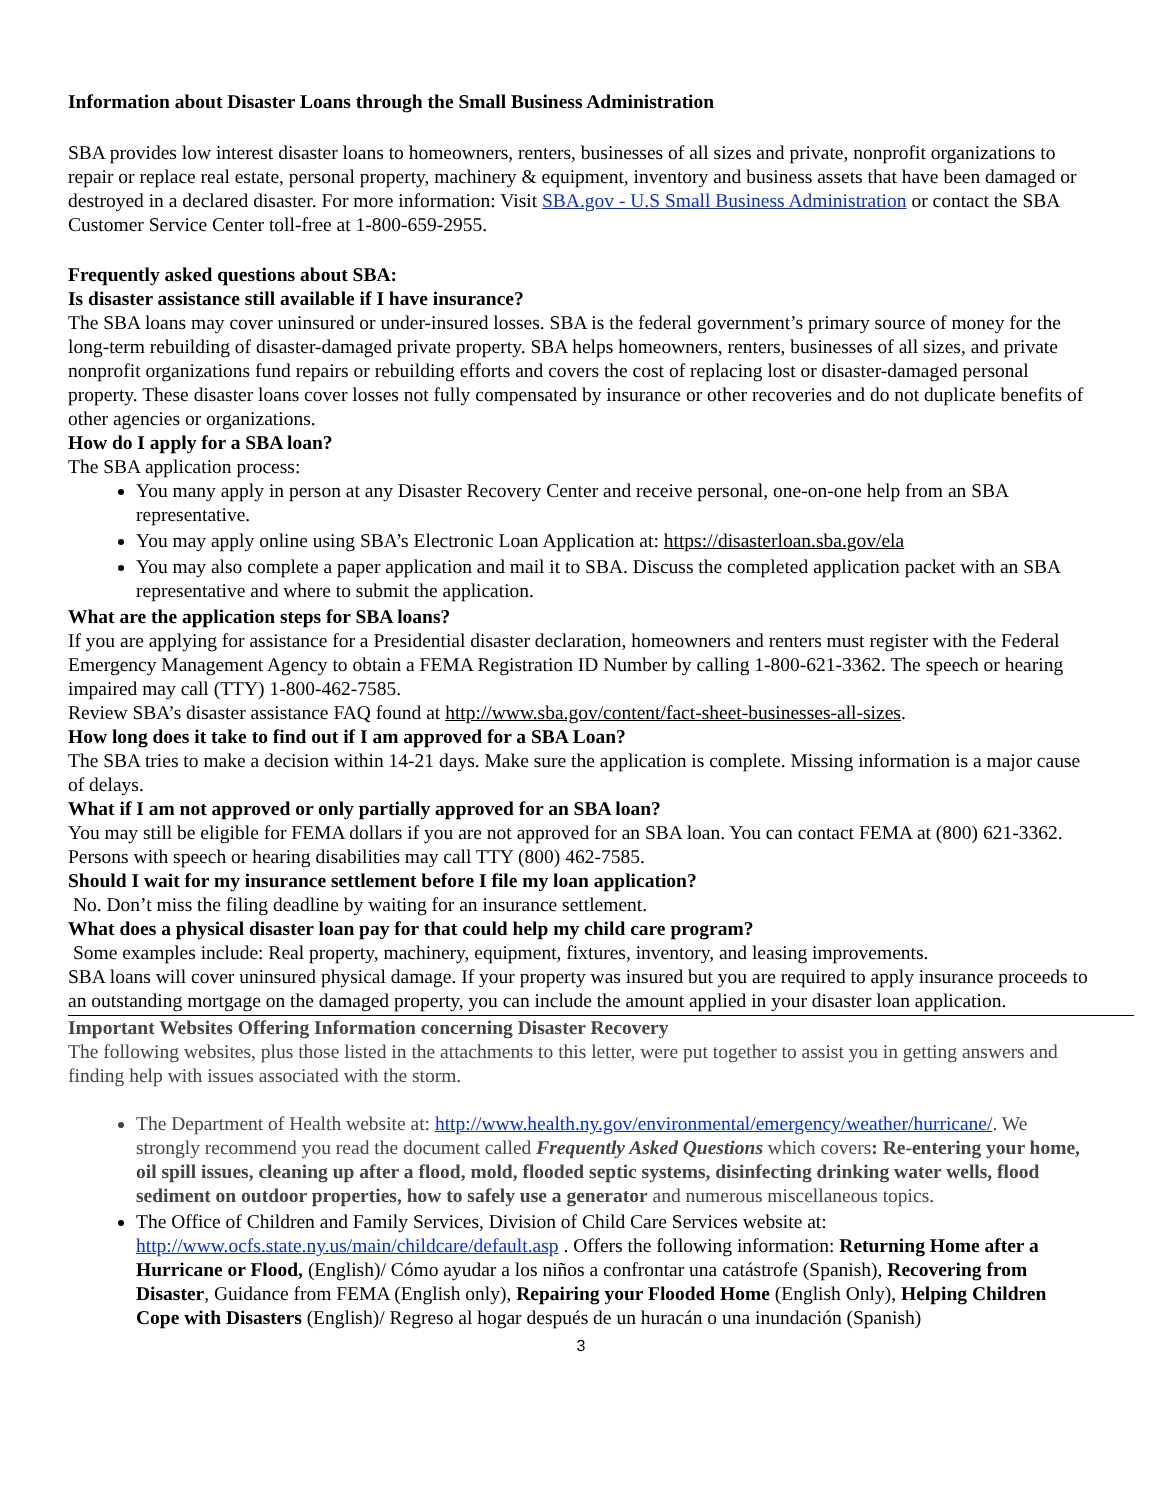Information about Disaster Loans through the Small Business Administration
SBA provides low interest disaster loans to homeowners, renters, businesses of all sizes and private, nonprofit organizations to repair or replace real estate, personal property, machinery & equipment, inventory and business assets that have been damaged or destroyed in a declared disaster. For more information: Visit SBA.gov - U.S Small Business Administration or contact the SBA Customer Service Center toll-free at 1-800-659-2955.
Frequently asked questions about SBA:
Is disaster assistance still available if I have insurance?
The SBA loans may cover uninsured or under-insured losses. SBA is the federal government’s primary source of money for the long-term rebuilding of disaster-damaged private property. SBA helps homeowners, renters, businesses of all sizes, and private nonprofit organizations fund repairs or rebuilding efforts and covers the cost of replacing lost or disaster-damaged personal property. These disaster loans cover losses not fully compensated by insurance or other recoveries and do not duplicate benefits of other agencies or organizations.
How do I apply for a SBA loan?
The SBA application process:
You many apply in person at any Disaster Recovery Center and receive personal, one-on-one help from an SBA representative.
You may apply online using SBA’s Electronic Loan Application at: https://disasterloan.sba.gov/ela
You may also complete a paper application and mail it to SBA. Discuss the completed application packet with an SBA representative and where to submit the application.
What are the application steps for SBA loans?
If you are applying for assistance for a Presidential disaster declaration, homeowners and renters must register with the Federal Emergency Management Agency to obtain a FEMA Registration ID Number by calling 1-800-621-3362. The speech or hearing impaired may call (TTY) 1-800-462-7585.
Review SBA’s disaster assistance FAQ found at http://www.sba.gov/content/fact-sheet-businesses-all-sizes.
How long does it take to find out if I am approved for a SBA Loan?
The SBA tries to make a decision within 14-21 days. Make sure the application is complete. Missing information is a major cause of delays.
What if I am not approved or only partially approved for an SBA loan?
You may still be eligible for FEMA dollars if you are not approved for an SBA loan. You can contact FEMA at (800) 621-3362. Persons with speech or hearing disabilities may call TTY (800) 462-7585.
Should I wait for my insurance settlement before I file my loan application?
No. Don’t miss the filing deadline by waiting for an insurance settlement.
What does a physical disaster loan pay for that could help my child care program?
Some examples include: Real property, machinery, equipment, fixtures, inventory, and leasing improvements.
SBA loans will cover uninsured physical damage. If your property was insured but you are required to apply insurance proceeds to an outstanding mortgage on the damaged property, you can include the amount applied in your disaster loan application.
Important Websites Offering Information concerning Disaster Recovery
The following websites, plus those listed in the attachments to this letter, were put together to assist you in getting answers and finding help with issues associated with the storm.
The Department of Health website at: http://www.health.ny.gov/environmental/emergency/weather/hurricane/. We strongly recommend you read the document called Frequently Asked Questions which covers: Re-entering your home, oil spill issues, cleaning up after a flood, mold, flooded septic systems, disinfecting drinking water wells, flood sediment on outdoor properties, how to safely use a generator and numerous miscellaneous topics.
The Office of Children and Family Services, Division of Child Care Services website at: http://www.ocfs.state.ny.us/main/childcare/default.asp . Offers the following information: Returning Home after a Hurricane or Flood, (English)/ Cómo ayudar a los niños a confrontar una catástrofe (Spanish), Recovering from Disaster, Guidance from FEMA (English only), Repairing your Flooded Home (English Only), Helping Children Cope with Disasters (English)/ Regreso al hogar después de un huracán o una inundación (Spanish)
3